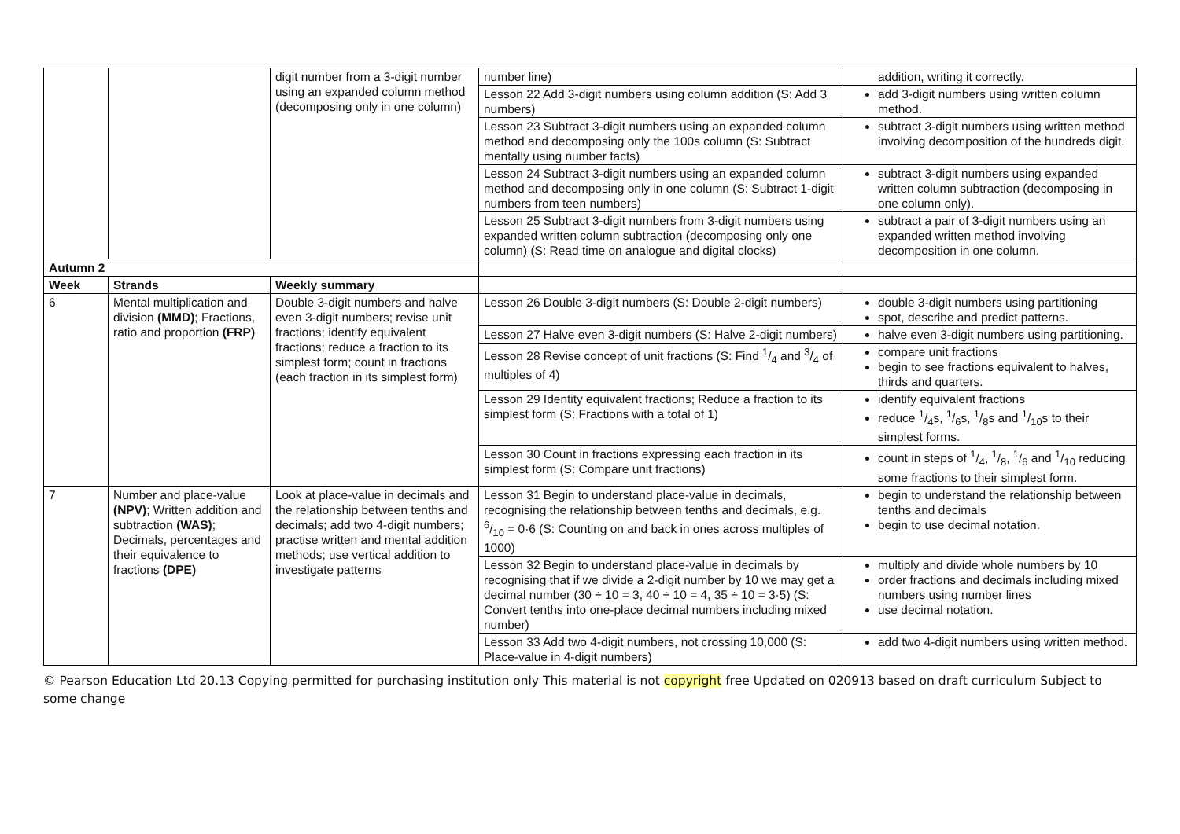| | | digit number from a 3-digit number using an expanded column method (decomposing only in one column) | number line) | addition, writing it correctly. |
| | | | Lesson 22 Add 3-digit numbers using column addition (S: Add 3 numbers) | add 3-digit numbers using written column method. |
| | | | Lesson 23 Subtract 3-digit numbers using an expanded column method and decomposing only the 100s column (S: Subtract mentally using number facts) | subtract 3-digit numbers using written method involving decomposition of the hundreds digit. |
| | | | Lesson 24 Subtract 3-digit numbers using an expanded column method and decomposing only in one column (S: Subtract 1-digit numbers from teen numbers) | subtract 3-digit numbers using expanded written column subtraction (decomposing in one column only). |
| | | | Lesson 25 Subtract 3-digit numbers from 3-digit numbers using expanded written column subtraction (decomposing only one column) (S: Read time on analogue and digital clocks) | subtract a pair of 3-digit numbers using an expanded written method involving decomposition in one column. |
| Autumn 2 | | | | |
| Week | Strands | Weekly summary | | |
| 6 | Mental multiplication and division (MMD) ; Fractions, ratio and proportion (FRP) | Double 3-digit numbers and halve even 3-digit numbers; revise unit fractions; identify equivalent fractions; reduce a fraction to its simplest form; count in fractions (each fraction in its simplest form) | Lesson 26 Double 3-digit numbers (S: Double 2-digit numbers) | double 3-digit numbers using partitioning spot, describe and predict patterns. |
| | | | Lesson 27 Halve even 3-digit numbers (S: Halve 2-digit numbers) | halve even 3-digit numbers using partitioning. |
| | | | Lesson 28 Revise concept of unit fractions (S: Find 1/4 and 3/4 of multiples of 4) | compare unit fractions begin to see fractions equivalent to halves, thirds and quarters. |
| | | | Lesson 29 Identity equivalent fractions; Reduce a fraction to its simplest form (S: Fractions with a total of 1) | identify equivalent fractions reduce 1/4s, 1/6s, 1/8s and 1/10s to their simplest forms. |
| | | | Lesson 30 Count in fractions expressing each fraction in its simplest form (S: Compare unit fractions) | count in steps of 1/4, 1/8, 1/6 and 1/10 reducing some fractions to their simplest form. |
| 7 | Number and place-value (NPV) ; Written addition and subtraction (WAS) ; Decimals, percentages and their equivalence to fractions (DPE) | Look at place-value in decimals and the relationship between tenths and decimals; add two 4-digit numbers; practise written and mental addition methods; use vertical addition to investigate patterns | Lesson 31 Begin to understand place-value in decimals, recognising the relationship between tenths and decimals, e.g. 6/10 = 0·6 (S: Counting on and back in ones across multiples of 1000) | begin to understand the relationship between tenths and decimals begin to use decimal notation. |
| | | | Lesson 32 Begin to understand place-value in decimals by recognising that if we divide a 2-digit number by 10 we may get a decimal number (30 ÷ 10 = 3, 40 ÷ 10 = 4, 35 ÷ 10 = 3·5) (S: Convert tenths into one-place decimal numbers including mixed number) | multiply and divide whole numbers by 10 order fractions and decimals including mixed numbers using number lines use decimal notation. |
| | | | Lesson 33 Add two 4-digit numbers, not crossing 10,000 (S: Place-value in 4-digit numbers) | add two 4-digit numbers using written method. |
© Pearson Education Ltd 20.13 Copying permitted for purchasing institution only This material is not copyright free Updated on 020913 based on draft curriculum Subject to some change